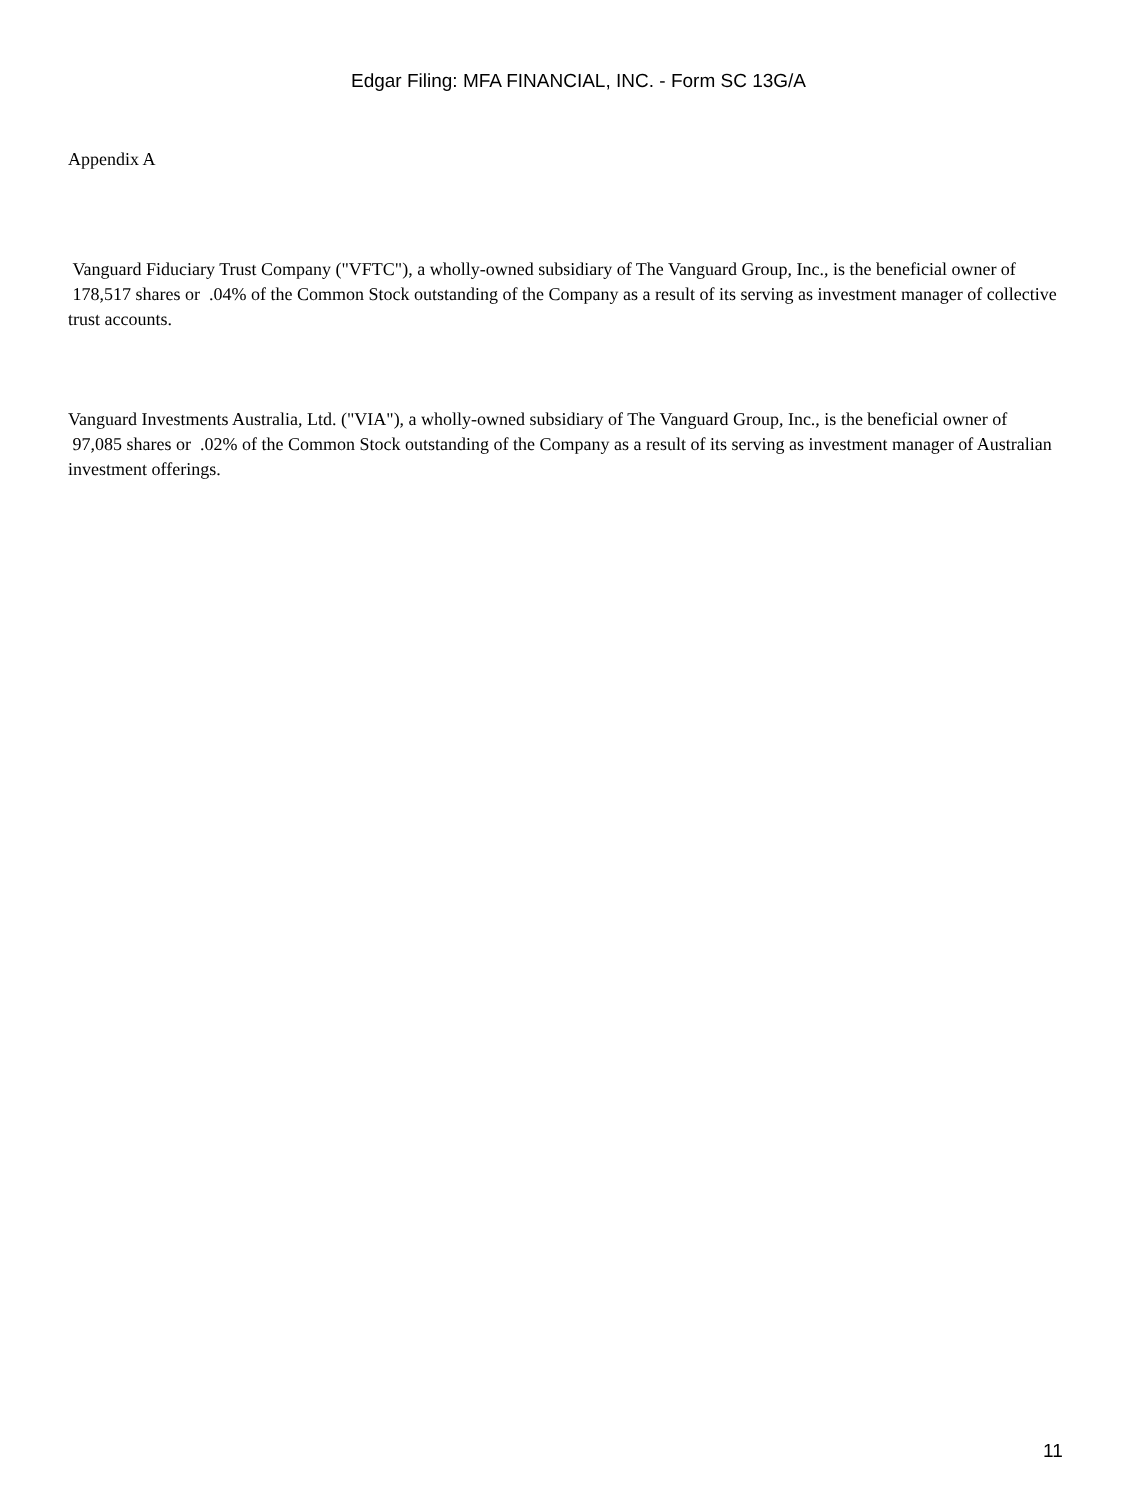Edgar Filing: MFA FINANCIAL, INC. - Form SC 13G/A
Appendix A
Vanguard Fiduciary Trust Company ("VFTC"), a wholly-owned subsidiary of The Vanguard Group, Inc., is the beneficial owner of 178,517 shares or .04% of the Common Stock outstanding of the Company as a result of its serving as investment manager of collective trust accounts.
Vanguard Investments Australia, Ltd. ("VIA"), a wholly-owned subsidiary of The Vanguard Group, Inc., is the beneficial owner of 97,085 shares or .02% of the Common Stock outstanding of the Company as a result of its serving as investment manager of Australian investment offerings.
11